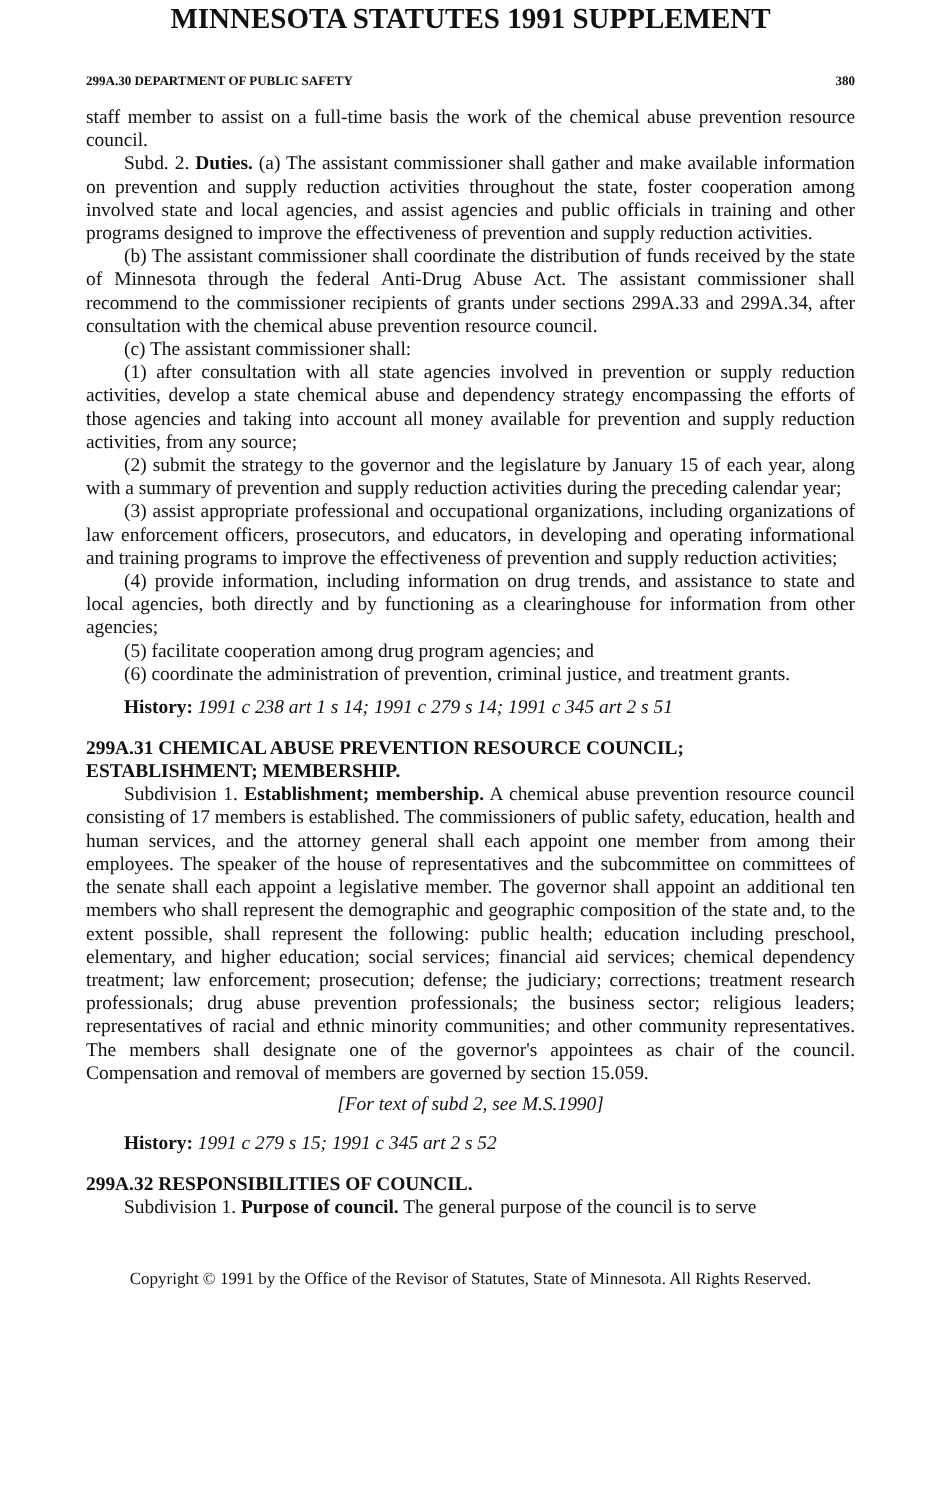MINNESOTA STATUTES 1991 SUPPLEMENT
299A.30 DEPARTMENT OF PUBLIC SAFETY 380
staff member to assist on a full-time basis the work of the chemical abuse prevention resource council.
Subd. 2. Duties. (a) The assistant commissioner shall gather and make available information on prevention and supply reduction activities throughout the state, foster cooperation among involved state and local agencies, and assist agencies and public officials in training and other programs designed to improve the effectiveness of prevention and supply reduction activities.
(b) The assistant commissioner shall coordinate the distribution of funds received by the state of Minnesota through the federal Anti-Drug Abuse Act. The assistant commissioner shall recommend to the commissioner recipients of grants under sections 299A.33 and 299A.34, after consultation with the chemical abuse prevention resource council.
(c) The assistant commissioner shall:
(1) after consultation with all state agencies involved in prevention or supply reduction activities, develop a state chemical abuse and dependency strategy encompassing the efforts of those agencies and taking into account all money available for prevention and supply reduction activities, from any source;
(2) submit the strategy to the governor and the legislature by January 15 of each year, along with a summary of prevention and supply reduction activities during the preceding calendar year;
(3) assist appropriate professional and occupational organizations, including organizations of law enforcement officers, prosecutors, and educators, in developing and operating informational and training programs to improve the effectiveness of prevention and supply reduction activities;
(4) provide information, including information on drug trends, and assistance to state and local agencies, both directly and by functioning as a clearinghouse for information from other agencies;
(5) facilitate cooperation among drug program agencies; and
(6) coordinate the administration of prevention, criminal justice, and treatment grants.
History: 1991 c 238 art 1 s 14; 1991 c 279 s 14; 1991 c 345 art 2 s 51
299A.31 CHEMICAL ABUSE PREVENTION RESOURCE COUNCIL; ESTABLISHMENT; MEMBERSHIP.
Subdivision 1. Establishment; membership. A chemical abuse prevention resource council consisting of 17 members is established. The commissioners of public safety, education, health and human services, and the attorney general shall each appoint one member from among their employees. The speaker of the house of representatives and the subcommittee on committees of the senate shall each appoint a legislative member. The governor shall appoint an additional ten members who shall represent the demographic and geographic composition of the state and, to the extent possible, shall represent the following: public health; education including preschool, elementary, and higher education; social services; financial aid services; chemical dependency treatment; law enforcement; prosecution; defense; the judiciary; corrections; treatment research professionals; drug abuse prevention professionals; the business sector; religious leaders; representatives of racial and ethnic minority communities; and other community representatives. The members shall designate one of the governor's appointees as chair of the council. Compensation and removal of members are governed by section 15.059.
[For text of subd 2, see M.S.1990]
History: 1991 c 279 s 15; 1991 c 345 art 2 s 52
299A.32 RESPONSIBILITIES OF COUNCIL.
Subdivision 1. Purpose of council. The general purpose of the council is to serve
Copyright © 1991 by the Office of the Revisor of Statutes, State of Minnesota. All Rights Reserved.